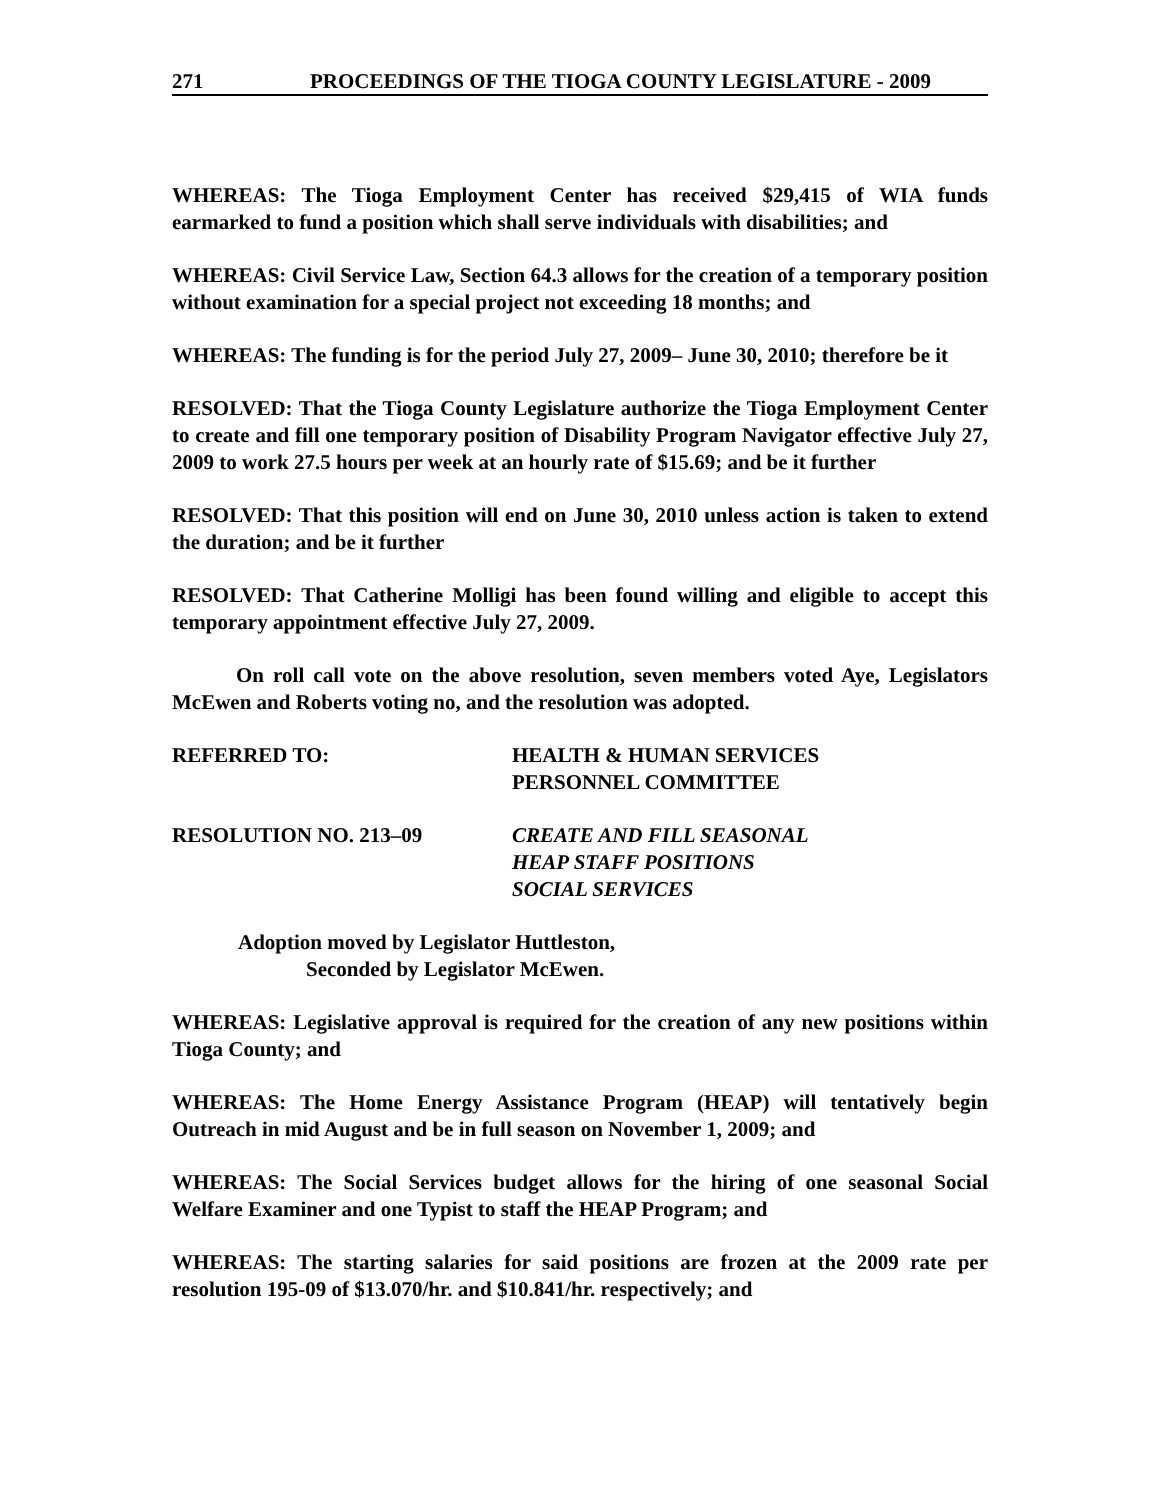271 PROCEEDINGS OF THE TIOGA COUNTY LEGISLATURE - 2009
WHEREAS: The Tioga Employment Center has received $29,415 of WIA funds earmarked to fund a position which shall serve individuals with disabilities; and
WHEREAS: Civil Service Law, Section 64.3 allows for the creation of a temporary position without examination for a special project not exceeding 18 months; and
WHEREAS: The funding is for the period July 27, 2009– June 30, 2010; therefore be it
RESOLVED: That the Tioga County Legislature authorize the Tioga Employment Center to create and fill one temporary position of Disability Program Navigator effective July 27, 2009 to work 27.5 hours per week at an hourly rate of $15.69; and be it further
RESOLVED: That this position will end on June 30, 2010 unless action is taken to extend the duration; and be it further
RESOLVED: That Catherine Molligi has been found willing and eligible to accept this temporary appointment effective July 27, 2009.
On roll call vote on the above resolution, seven members voted Aye, Legislators McEwen and Roberts voting no, and the resolution was adopted.
REFERRED TO: HEALTH & HUMAN SERVICES
PERSONNEL COMMITTEE
RESOLUTION NO. 213–09 CREATE AND FILL SEASONAL
HEAP STAFF POSITIONS
SOCIAL SERVICES
Adoption moved by Legislator Huttleston,
Seconded by Legislator McEwen.
WHEREAS: Legislative approval is required for the creation of any new positions within Tioga County; and
WHEREAS: The Home Energy Assistance Program (HEAP) will tentatively begin Outreach in mid August and be in full season on November 1, 2009; and
WHEREAS: The Social Services budget allows for the hiring of one seasonal Social Welfare Examiner and one Typist to staff the HEAP Program; and
WHEREAS: The starting salaries for said positions are frozen at the 2009 rate per resolution 195-09 of $13.070/hr. and $10.841/hr. respectively; and